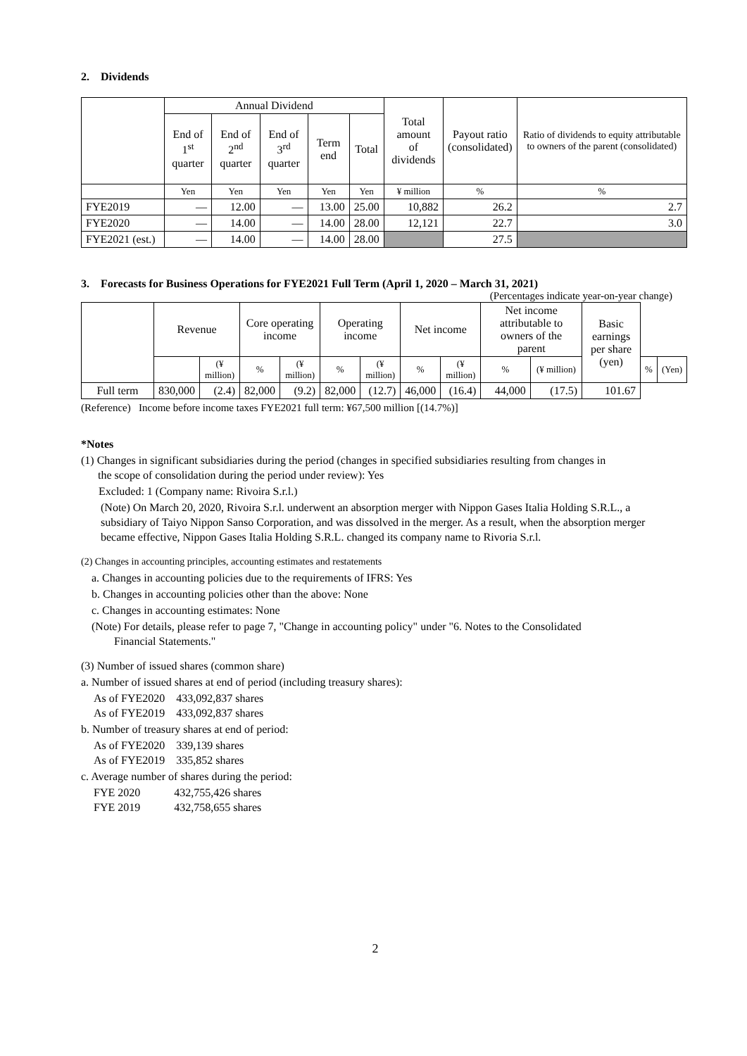2. Dividends
| | Annual Dividend | | | | | Total amount of dividends | Payout ratio (consolidated) | Ratio of dividends to equity attributable to owners of the parent (consolidated) |
| --- | --- | --- | --- | --- | --- | --- | --- | --- |
| | End of 1<sup>st</sup> quarter | End of 2<sup>nd</sup> quarter | End of 3<sup>rd</sup> quarter | Term end | Total | | | |
| | Yen | Yen | Yen | Yen | Yen | ¥ million | % | % |
| FYE2019 | — | 12.00 | — | 13.00 | 25.00 | 10,882 | 26.2 | 2.7 |
| FYE2020 | — | 14.00 | — | 14.00 | 28.00 | 12,121 | 22.7 | 3.0 |
| FYE2021 (est.) | — | 14.00 | — | 14.00 | 28.00 | | 27.5 | |
3. Forecasts for Business Operations for FYE2021 Full Term (April 1, 2020 – March 31, 2021)
(Percentages indicate year-on-year change)
| | Revenue | | Core operating income | | Operating income | | Net income | | Net income attributable to owners of the parent | | Basic earnings per share (yen) | | |
| --- | --- | --- | --- | --- | --- | --- | --- | --- | --- | --- | --- | --- | --- |
| | | (¥ million) | % | (¥ million) | % | (¥ million) | % | (¥ million) | % | (¥ million) | | % | (Yen) |
| Full term | 830,000 | (2.4) | 82,000 | (9.2) | 82,000 | (12.7) | 46,000 | (16.4) | 44,000 | (17.5) | 101.67 | | |
(Reference) Income before income taxes FYE2021 full term: ¥67,500 million [(14.7%)]
*Notes
(1) Changes in significant subsidiaries during the period (changes in specified subsidiaries resulting from changes in
the scope of consolidation during the period under review): Yes
Excluded: 1 (Company name: Rivoira S.r.l.)
(Note) On March 20, 2020, Rivoira S.r.l. underwent an absorption merger with Nippon Gases Italia Holding S.R.L., a subsidiary of Taiyo Nippon Sanso Corporation, and was dissolved in the merger. As a result, when the absorption merger became effective, Nippon Gases Italia Holding S.R.L. changed its company name to Rivoria S.r.l.
(2) Changes in accounting principles, accounting estimates and restatements
a. Changes in accounting policies due to the requirements of IFRS: Yes
b. Changes in accounting policies other than the above: None
c. Changes in accounting estimates: None
(Note) For details, please refer to page 7, "Change in accounting policy" under "6. Notes to the Consolidated
Financial Statements."
(3) Number of issued shares (common share)
a. Number of issued shares at end of period (including treasury shares):
As of FYE2020 433,092,837 shares
As of FYE2019 433,092,837 shares
b. Number of treasury shares at end of period:
As of FYE2020 339,139 shares
As of FYE2019 335,852 shares
c. Average number of shares during the period:
FYE 2020 432,755,426 shares
FYE 2019 432,758,655 shares
2